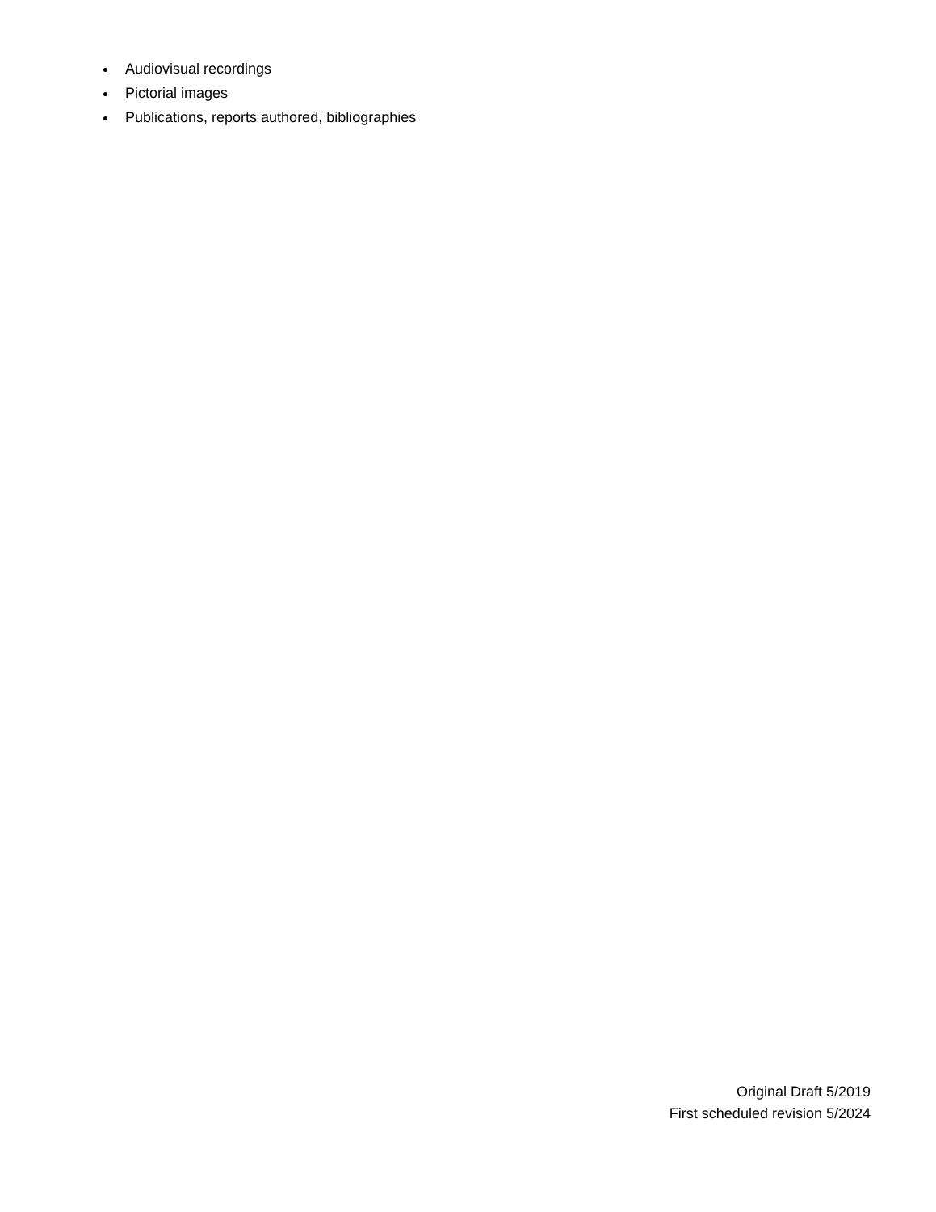Audiovisual recordings
Pictorial images
Publications, reports authored, bibliographies
Original Draft 5/2019
First scheduled revision 5/2024